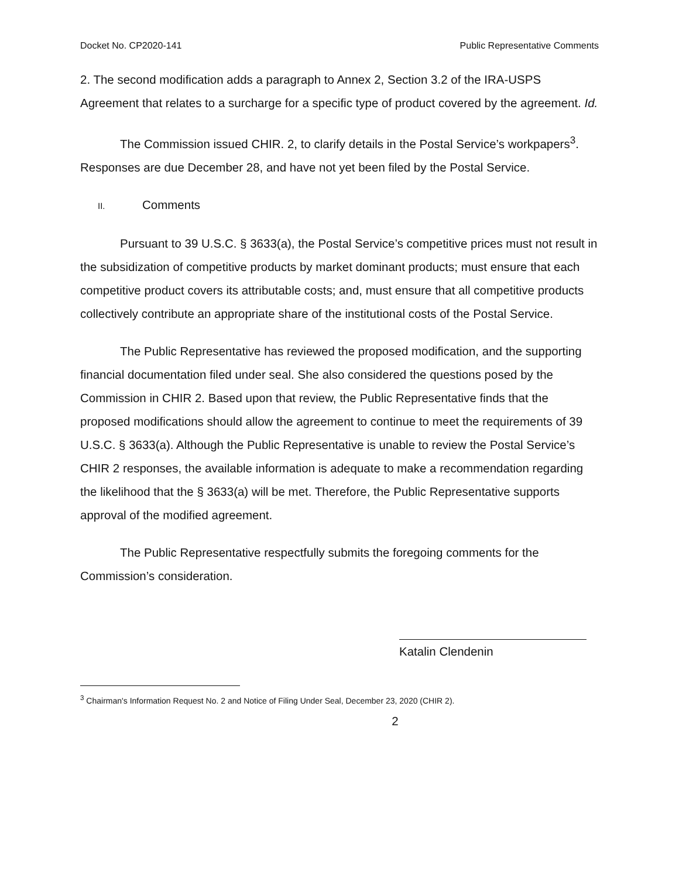Docket No. CP2020-141 Public Representative Comments
2. The second modification adds a paragraph to Annex 2, Section 3.2 of the IRA-USPS Agreement that relates to a surcharge for a specific type of product covered by the agreement. Id.
The Commission issued CHIR. 2, to clarify details in the Postal Service’s workpapers<sup>3</sup>. Responses are due December 28, and have not yet been filed by the Postal Service.
II. Comments
Pursuant to 39 U.S.C. § 3633(a), the Postal Service’s competitive prices must not result in the subsidization of competitive products by market dominant products; must ensure that each competitive product covers its attributable costs; and, must ensure that all competitive products collectively contribute an appropriate share of the institutional costs of the Postal Service.
The Public Representative has reviewed the proposed modification, and the supporting financial documentation filed under seal. She also considered the questions posed by the Commission in CHIR 2. Based upon that review, the Public Representative finds that the proposed modifications should allow the agreement to continue to meet the requirements of 39 U.S.C. § 3633(a). Although the Public Representative is unable to review the Postal Service’s CHIR 2 responses, the available information is adequate to make a recommendation regarding the likelihood that the § 3633(a) will be met. Therefore, the Public Representative supports approval of the modified agreement.
The Public Representative respectfully submits the foregoing comments for the Commission’s consideration.
Katalin Clendenin
<sup>3</sup> Chairman's Information Request No. 2 and Notice of Filing Under Seal, December 23, 2020 (CHIR 2).
2